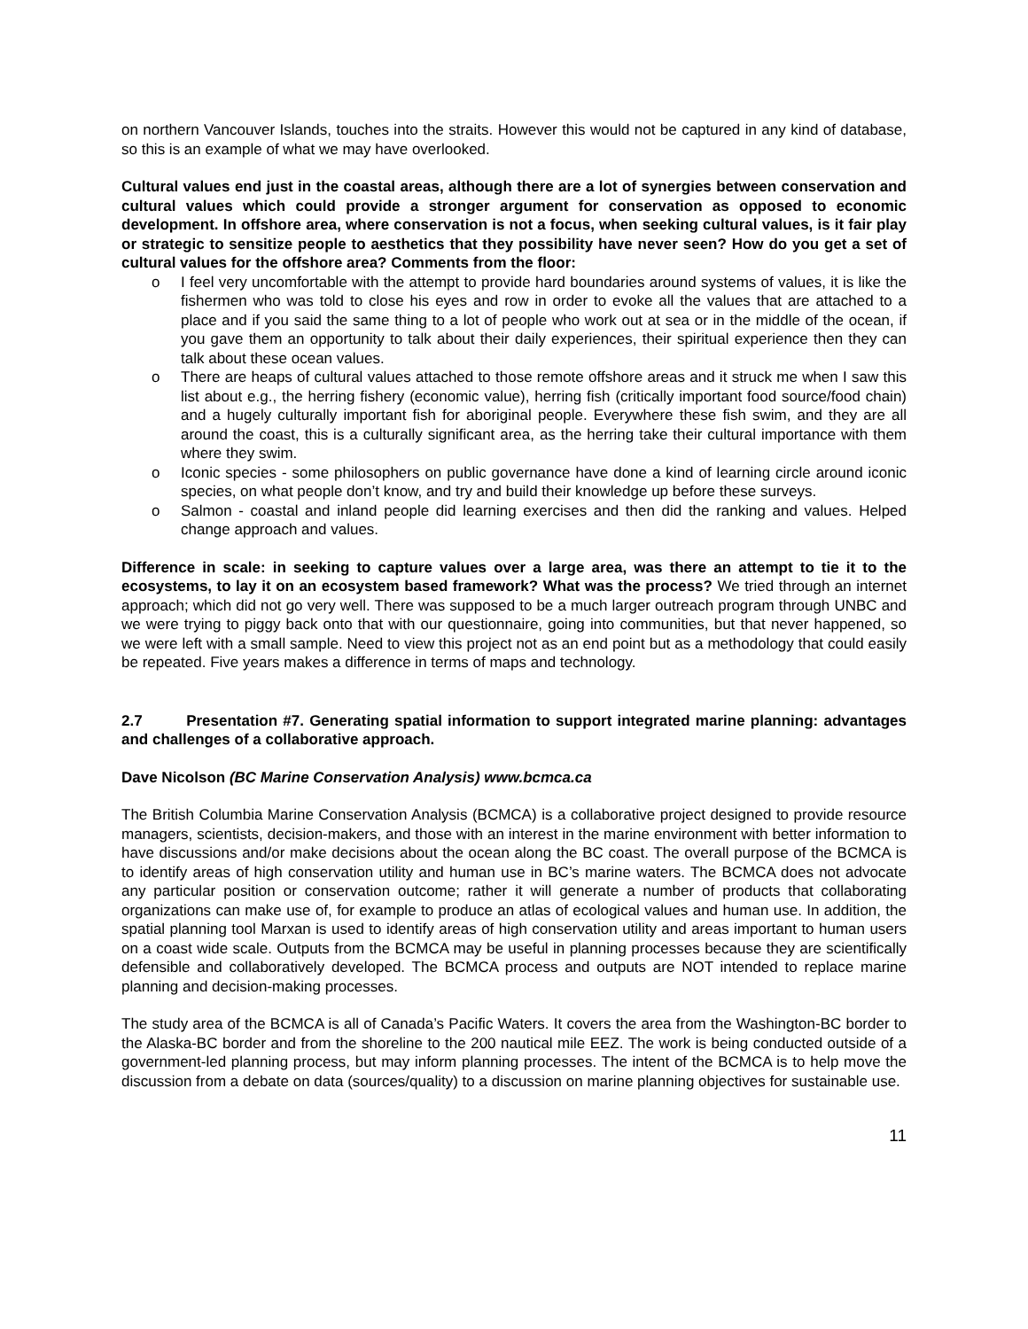on northern Vancouver Islands, touches into the straits. However this would not be captured in any kind of database, so this is an example of what we may have overlooked.
Cultural values end just in the coastal areas, although there are a lot of synergies between conservation and cultural values which could provide a stronger argument for conservation as opposed to economic development. In offshore area, where conservation is not a focus, when seeking cultural values, is it fair play or strategic to sensitize people to aesthetics that they possibility have never seen? How do you get a set of cultural values for the offshore area? Comments from the floor:
o I feel very uncomfortable with the attempt to provide hard boundaries around systems of values, it is like the fishermen who was told to close his eyes and row in order to evoke all the values that are attached to a place and if you said the same thing to a lot of people who work out at sea or in the middle of the ocean, if you gave them an opportunity to talk about their daily experiences, their spiritual experience then they can talk about these ocean values.
o There are heaps of cultural values attached to those remote offshore areas and it struck me when I saw this list about e.g., the herring fishery (economic value), herring fish (critically important food source/food chain) and a hugely culturally important fish for aboriginal people. Everywhere these fish swim, and they are all around the coast, this is a culturally significant area, as the herring take their cultural importance with them where they swim.
o Iconic species - some philosophers on public governance have done a kind of learning circle around iconic species, on what people don’t know, and try and build their knowledge up before these surveys.
o Salmon - coastal and inland people did learning exercises and then did the ranking and values. Helped change approach and values.
Difference in scale: in seeking to capture values over a large area, was there an attempt to tie it to the ecosystems, to lay it on an ecosystem based framework? What was the process? We tried through an internet approach; which did not go very well. There was supposed to be a much larger outreach program through UNBC and we were trying to piggy back onto that with our questionnaire, going into communities, but that never happened, so we were left with a small sample. Need to view this project not as an end point but as a methodology that could easily be repeated. Five years makes a difference in terms of maps and technology.
2.7 Presentation #7. Generating spatial information to support integrated marine planning: advantages and challenges of a collaborative approach.
Dave Nicolson (BC Marine Conservation Analysis) www.bcmca.ca
The British Columbia Marine Conservation Analysis (BCMCA) is a collaborative project designed to provide resource managers, scientists, decision-makers, and those with an interest in the marine environment with better information to have discussions and/or make decisions about the ocean along the BC coast. The overall purpose of the BCMCA is to identify areas of high conservation utility and human use in BC’s marine waters. The BCMCA does not advocate any particular position or conservation outcome; rather it will generate a number of products that collaborating organizations can make use of, for example to produce an atlas of ecological values and human use. In addition, the spatial planning tool Marxan is used to identify areas of high conservation utility and areas important to human users on a coast wide scale. Outputs from the BCMCA may be useful in planning processes because they are scientifically defensible and collaboratively developed. The BCMCA process and outputs are NOT intended to replace marine planning and decision-making processes.
The study area of the BCMCA is all of Canada’s Pacific Waters. It covers the area from the Washington-BC border to the Alaska-BC border and from the shoreline to the 200 nautical mile EEZ. The work is being conducted outside of a government-led planning process, but may inform planning processes. The intent of the BCMCA is to help move the discussion from a debate on data (sources/quality) to a discussion on marine planning objectives for sustainable use.
11